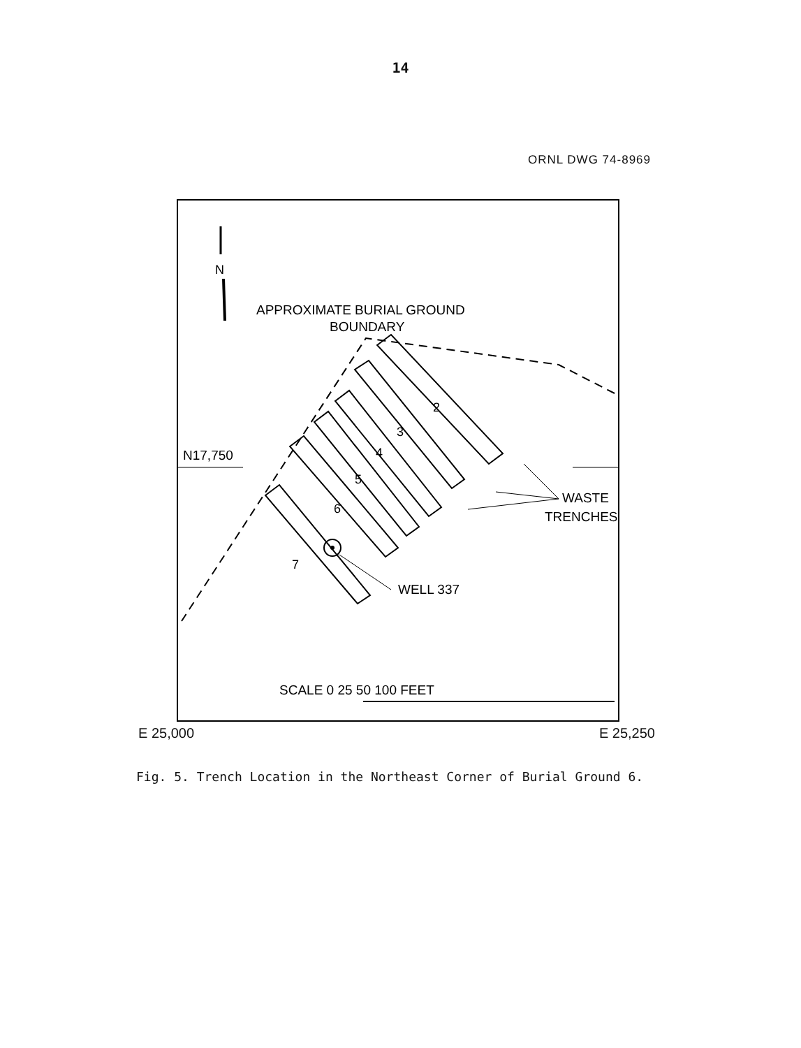14
ORNL DWG 74-8969
N
APPROXIMATE BURIAL GROUND
BOUNDARY
N17,750
2
3
4
5
6
7
WELL 337
WASTE
TRENCHES
SCALE 0 25 50 100 FEET
E 25,000 E 25,250
Fig. 5. Trench Location in the Northeast Corner of Burial Ground 6.